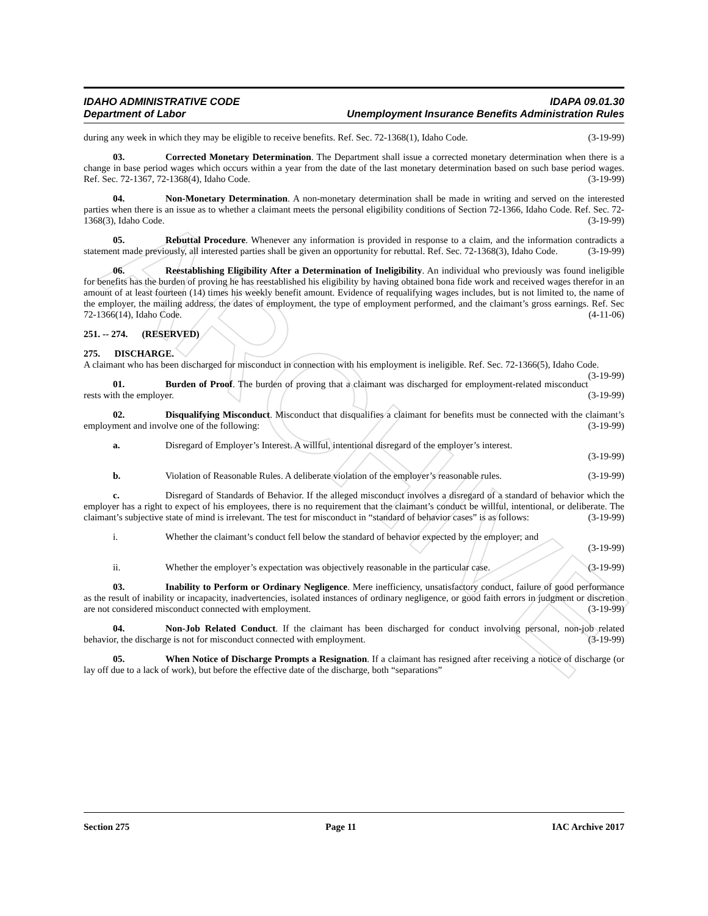ARCHIVE
IDAHO ADMINISTRATIVE CODE
Department of Labor
IDAPA 09.01.30
Unemployment Insurance Benefits Administration Rules
during any week in which they may be eligible to receive benefits. Ref. Sec. 72-1368(1), Idaho Code. (3-19-99)
03. Corrected Monetary Determination. The Department shall issue a corrected monetary determination when there is a change in base period wages which occurs within a year from the date of the last monetary determination based on such base period wages. Ref. Sec. 72-1367, 72-1368(4), Idaho Code. (3-19-99)
04. Non-Monetary Determination. A non-monetary determination shall be made in writing and served on the interested parties when there is an issue as to whether a claimant meets the personal eligibility conditions of Section 72-1366, Idaho Code. Ref. Sec. 72-1368(3), Idaho Code. (3-19-99)
05. Rebuttal Procedure. Whenever any information is provided in response to a claim, and the information contradicts a statement made previously, all interested parties shall be given an opportunity for rebuttal. Ref. Sec. 72-1368(3), Idaho Code. (3-19-99)
06. Reestablishing Eligibility After a Determination of Ineligibility. An individual who previously was found ineligible for benefits has the burden of proving he has reestablished his eligibility by having obtained bona fide work and received wages therefor in an amount of at least fourteen (14) times his weekly benefit amount. Evidence of requalifying wages includes, but is not limited to, the name of the employer, the mailing address, the dates of employment, the type of employment performed, and the claimant’s gross earnings. Ref. Sec 72-1366(14), Idaho Code. (4-11-06)
251. -- 274. (RESERVED)
275. DISCHARGE.
A claimant who has been discharged for misconduct in connection with his employment is ineligible. Ref. Sec. 72-1366(5), Idaho Code. (3-19-99)
01. Burden of Proof. The burden of proving that a claimant was discharged for employment-related misconduct rests with the employer. (3-19-99)
02. Disqualifying Misconduct. Misconduct that disqualifies a claimant for benefits must be connected with the claimant’s employment and involve one of the following: (3-19-99)
a. Disregard of Employer’s Interest. A willful, intentional disregard of the employer’s interest.
(3-19-99)
b. Violation of Reasonable Rules. A deliberate violation of the employer’s reasonable rules. (3-19-99)
c. Disregard of Standards of Behavior. If the alleged misconduct involves a disregard of a standard of behavior which the employer has a right to expect of his employees, there is no requirement that the claimant’s conduct be willful, intentional, or deliberate. The claimant’s subjective state of mind is irrelevant. The test for misconduct in “standard of behavior cases” is as follows: (3-19-99)
i. Whether the claimant’s conduct fell below the standard of behavior expected by the employer; and
(3-19-99)
ii. Whether the employer’s expectation was objectively reasonable in the particular case. (3-19-99)
03. Inability to Perform or Ordinary Negligence. Mere inefficiency, unsatisfactory conduct, failure of good performance as the result of inability or incapacity, inadvertencies, isolated instances of ordinary negligence, or good faith errors in judgment or discretion are not considered misconduct connected with employment. (3-19-99)
04. Non-Job Related Conduct. If the claimant has been discharged for conduct involving personal, non-job related behavior, the discharge is not for misconduct connected with employment. (3-19-99)
05. When Notice of Discharge Prompts a Resignation. If a claimant has resigned after receiving a notice of discharge (or lay off due to a lack of work), but before the effective date of the discharge, both “separations”
Section 275 Page 11 IAC Archive 2017